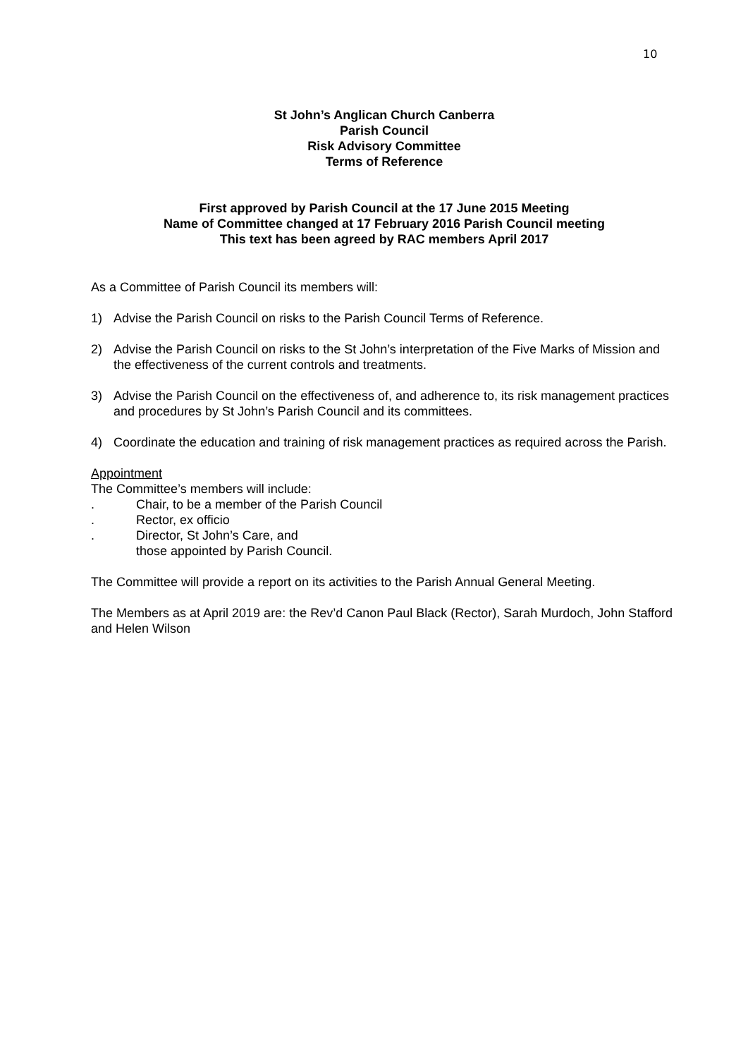10
St John’s Anglican Church Canberra
Parish Council
Risk Advisory Committee
Terms of Reference
First approved by Parish Council at the 17 June 2015 Meeting
Name of Committee changed at 17 February 2016 Parish Council meeting
This text has been agreed by RAC members April 2017
As a Committee of Parish Council its members will:
1) Advise the Parish Council on risks to the Parish Council Terms of Reference.
2) Advise the Parish Council on risks to the St John’s interpretation of the Five Marks of Mission and the effectiveness of the current controls and treatments.
3) Advise the Parish Council on the effectiveness of, and adherence to, its risk management practices and procedures by St John’s Parish Council and its committees.
4) Coordinate the education and training of risk management practices as required across the Parish.
Appointment
The Committee’s members will include:
. Chair, to be a member of the Parish Council
. Rector, ex officio
. Director, St John’s Care, and
those appointed by Parish Council.
The Committee will provide a report on its activities to the Parish Annual General Meeting.
The Members as at April 2019 are: the Rev’d Canon Paul Black (Rector), Sarah Murdoch, John Stafford and Helen Wilson